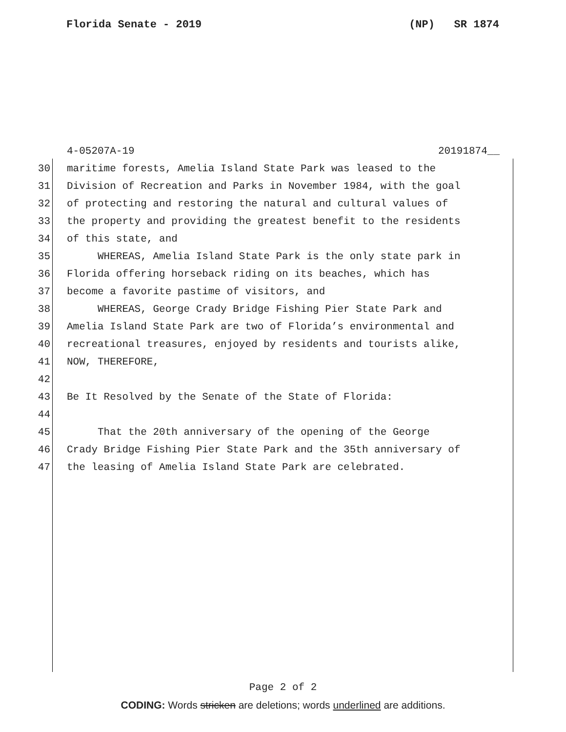Florida Senate - 2019 (NP) SR 1874
4-05207A-19 20191874__
30 maritime forests, Amelia Island State Park was leased to the
31 Division of Recreation and Parks in November 1984, with the goal
32 of protecting and restoring the natural and cultural values of
33 the property and providing the greatest benefit to the residents
34 of this state, and
35 WHEREAS, Amelia Island State Park is the only state park in
36 Florida offering horseback riding on its beaches, which has
37 become a favorite pastime of visitors, and
38 WHEREAS, George Crady Bridge Fishing Pier State Park and
39 Amelia Island State Park are two of Florida’s environmental and
40 recreational treasures, enjoyed by residents and tourists alike,
41 NOW, THEREFORE,
42
43 Be It Resolved by the Senate of the State of Florida:
44
45 That the 20th anniversary of the opening of the George
46 Crady Bridge Fishing Pier State Park and the 35th anniversary of
47 the leasing of Amelia Island State Park are celebrated.
Page 2 of 2
CODING: Words stricken are deletions; words underlined are additions.